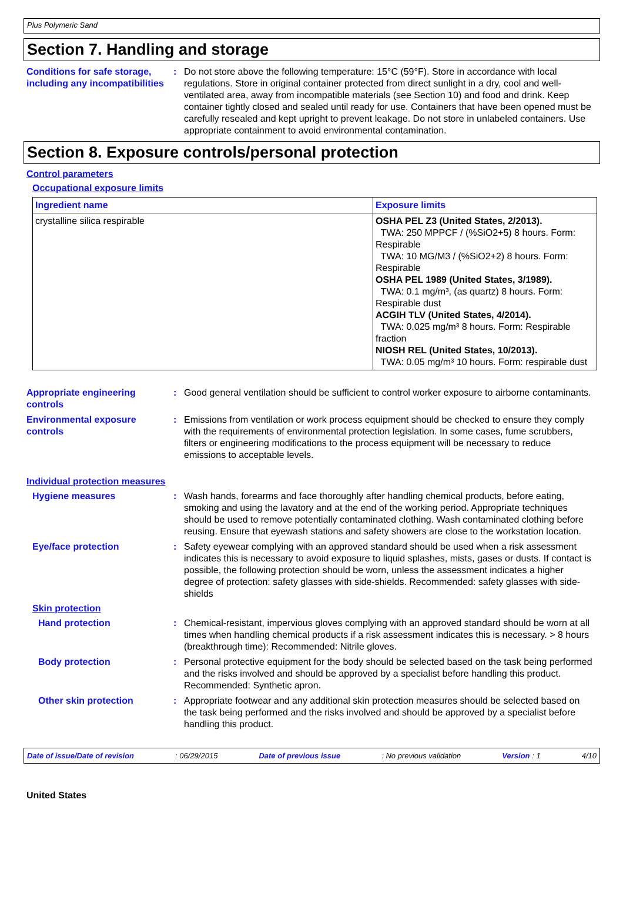Plus Polymeric Sand
Section 7. Handling and storage
Conditions for safe storage, including any incompatibilities
: Do not store above the following temperature: 15°C (59°F). Store in accordance with local regulations. Store in original container protected from direct sunlight in a dry, cool and well-ventilated area, away from incompatible materials (see Section 10) and food and drink. Keep container tightly closed and sealed until ready for use. Containers that have been opened must be carefully resealed and kept upright to prevent leakage. Do not store in unlabeled containers. Use appropriate containment to avoid environmental contamination.
Section 8. Exposure controls/personal protection
Control parameters
Occupational exposure limits
| Ingredient name | Exposure limits |
| --- | --- |
| crystalline silica respirable | OSHA PEL Z3 (United States, 2/2013). TWA: 250 MPPCF / (%SiO2+5) 8 hours. Form: Respirable TWA: 10 MG/M3 / (%SiO2+2) 8 hours. Form: Respirable OSHA PEL 1989 (United States, 3/1989). TWA: 0.1 mg/m³, (as quartz) 8 hours. Form: Respirable dust ACGIH TLV (United States, 4/2014). TWA: 0.025 mg/m³ 8 hours. Form: Respirable fraction NIOSH REL (United States, 10/2013). TWA: 0.05 mg/m³ 10 hours. Form: respirable dust |
Appropriate engineering controls
: Good general ventilation should be sufficient to control worker exposure to airborne contaminants.
Environmental exposure controls
: Emissions from ventilation or work process equipment should be checked to ensure they comply with the requirements of environmental protection legislation. In some cases, fume scrubbers, filters or engineering modifications to the process equipment will be necessary to reduce emissions to acceptable levels.
Individual protection measures
Hygiene measures : Wash hands, forearms and face thoroughly after handling chemical products, before eating, smoking and using the lavatory and at the end of the working period. Appropriate techniques should be used to remove potentially contaminated clothing. Wash contaminated clothing before reusing. Ensure that eyewash stations and safety showers are close to the workstation location.
Eye/face protection : Safety eyewear complying with an approved standard should be used when a risk assessment indicates this is necessary to avoid exposure to liquid splashes, mists, gases or dusts. If contact is possible, the following protection should be worn, unless the assessment indicates a higher degree of protection: safety glasses with side-shields. Recommended: safety glasses with side-shields
Skin protection
Hand protection : Chemical-resistant, impervious gloves complying with an approved standard should be worn at all times when handling chemical products if a risk assessment indicates this is necessary. > 8 hours (breakthrough time): Recommended: Nitrile gloves.
Body protection : Personal protective equipment for the body should be selected based on the task being performed and the risks involved and should be approved by a specialist before handling this product. Recommended: Synthetic apron.
Other skin protection : Appropriate footwear and any additional skin protection measures should be selected based on the task being performed and the risks involved and should be approved by a specialist before handling this product.
Date of issue/Date of revision: 06/29/2015 Date of previous issue: No previous validation Version : 1 4/10
United States